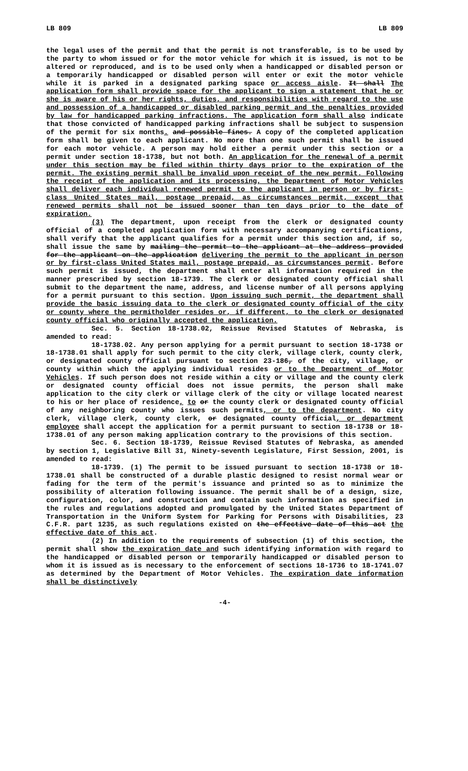LB 809 LB 809
the legal uses of the permit and that the permit is not transferable, is to be used by the party to whom issued or for the motor vehicle for which it is issued, is not to be altered or reproduced, and is to be used only when a handicapped or disabled person or a temporarily handicapped or disabled person will enter or exit the motor vehicle while it is parked in a designated parking space or access aisle. It shall The application form shall provide space for the applicant to sign a statement that he or she is aware of his or her rights, duties, and responsibilities with regard to the use and possession of a handicapped or disabled parking permit and the penalties provided by law for handicapped parking infractions. The application form shall also indicate that those convicted of handicapped parking infractions shall be subject to suspension of the permit for six months. and possible fines. A copy of the completed application form shall be given to each applicant. No more than one such permit shall be issued for each motor vehicle. A person may hold either a permit under this section or a permit under section 18-1738, but not both. An application for the renewal of a permit under this section may be filed within thirty days prior to the expiration of the permit. The existing permit shall be invalid upon receipt of the new permit. Following the receipt of the application and its processing, the Department of Motor Vehicles shall deliver each individual renewed permit to the applicant in person or by first-class United States mail, postage prepaid, as circumstances permit, except that renewed permits shall not be issued sooner than ten days prior to the date of expiration.
(3) The department, upon receipt from the clerk or designated county official of a completed application form with necessary accompanying certifications, shall verify that the applicant qualifies for a permit under this section and, if so, shall issue the same by mailing the permit to the applicant at the address provided for the applicant on the application delivering the permit to the applicant in person or by first-class United States mail, postage prepaid, as circumstances permit. Before such permit is issued, the department shall enter all information required in the manner prescribed by section 18-1739. The clerk or designated county official shall submit to the department the name, address, and license number of all persons applying for a permit pursuant to this section. Upon issuing such permit, the department shall provide the basic issuing data to the clerk or designated county official of the city or county where the permitholder resides or, if different, to the clerk or designated county official who originally accepted the application.
Sec. 5. Section 18-1738.02, Reissue Revised Statutes of Nebraska, is amended to read:
18-1738.02. Any person applying for a permit pursuant to section 18-1738 or 18-1738.01 shall apply for such permit to the city clerk, village clerk, county clerk, or designated county official pursuant to section 23-186, of the city, village, or county within which the applying individual resides or to the Department of Motor Vehicles. If such person does not reside within a city or village and the county clerk or designated county official does not issue permits, the person shall make application to the city clerk or village clerk of the city or village located nearest to his or her place of residence, to or the county clerk or designated county official of any neighboring county who issues such permits, or to the department. No city clerk, village clerk, county clerk, or designated county official, or department employee shall accept the application for a permit pursuant to section 18-1738 or 18-1738.01 of any person making application contrary to the provisions of this section.
Sec. 6. Section 18-1739, Reissue Revised Statutes of Nebraska, as amended by section 1, Legislative Bill 31, Ninety-seventh Legislature, First Session, 2001, is amended to read:
18-1739. (1) The permit to be issued pursuant to section 18-1738 or 18-1738.01 shall be constructed of a durable plastic designed to resist normal wear or fading for the term of the permit's issuance and printed so as to minimize the possibility of alteration following issuance. The permit shall be of a design, size, configuration, color, and construction and contain such information as specified in the rules and regulations adopted and promulgated by the United States Department of Transportation in the Uniform System for Parking for Persons with Disabilities, 23 C.F.R. part 1235, as such regulations existed on the effective date of this act the effective date of this act.
(2) In addition to the requirements of subsection (1) of this section, the permit shall show the expiration date and such identifying information with regard to the handicapped or disabled person or temporarily handicapped or disabled person to whom it is issued as is necessary to the enforcement of sections 18-1736 to 18-1741.07 as determined by the Department of Motor Vehicles. The expiration date information shall be distinctively
-4-